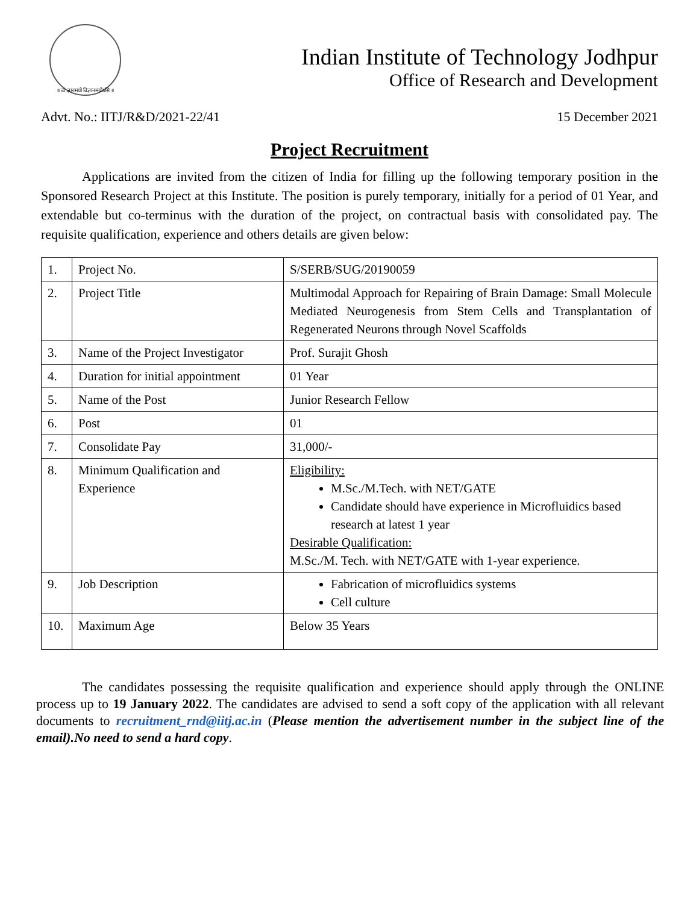॥ त्वं ज्ञानमयो विज्ञानमयोऽसि ॥
Indian Institute of Technology Jodhpur
Office of Research and Development
Advt. No.: IITJ/R&D/2021-22/41 15 December 2021
Project Recruitment
Applications are invited from the citizen of India for filling up the following temporary position in the Sponsored Research Project at this Institute. The position is purely temporary, initially for a period of 01 Year, and extendable but co-terminus with the duration of the project, on contractual basis with consolidated pay. The requisite qualification, experience and others details are given below:
| 1. | Project No. | S/SERB/SUG/20190059 |
| 2. | Project Title | Multimodal Approach for Repairing of Brain Damage: Small Molecule Mediated Neurogenesis from Stem Cells and Transplantation of Regenerated Neurons through Novel Scaffolds |
| 3. | Name of the Project Investigator | Prof. Surajit Ghosh |
| 4. | Duration for initial appointment | 01 Year |
| 5. | Name of the Post | Junior Research Fellow |
| 6. | Post | 01 |
| 7. | Consolidate Pay | 31,000/- |
| 8. | Minimum Qualification and Experience | Eligibility: M.Sc./M.Tech. with NET/GATE Candidate should have experience in Microfluidics based research at latest 1 year Desirable Qualification: M.Sc./M. Tech. with NET/GATE with 1-year experience. |
| 9. | Job Description | Fabrication of microfluidics systems Cell culture |
| 10. | Maximum Age | Below 35 Years |
The candidates possessing the requisite qualification and experience should apply through the ONLINE process up to 19 January 2022. The candidates are advised to send a soft copy of the application with all relevant documents to recruitment_rnd@iitj.ac.in (Please mention the advertisement number in the subject line of the email).No need to send a hard copy.